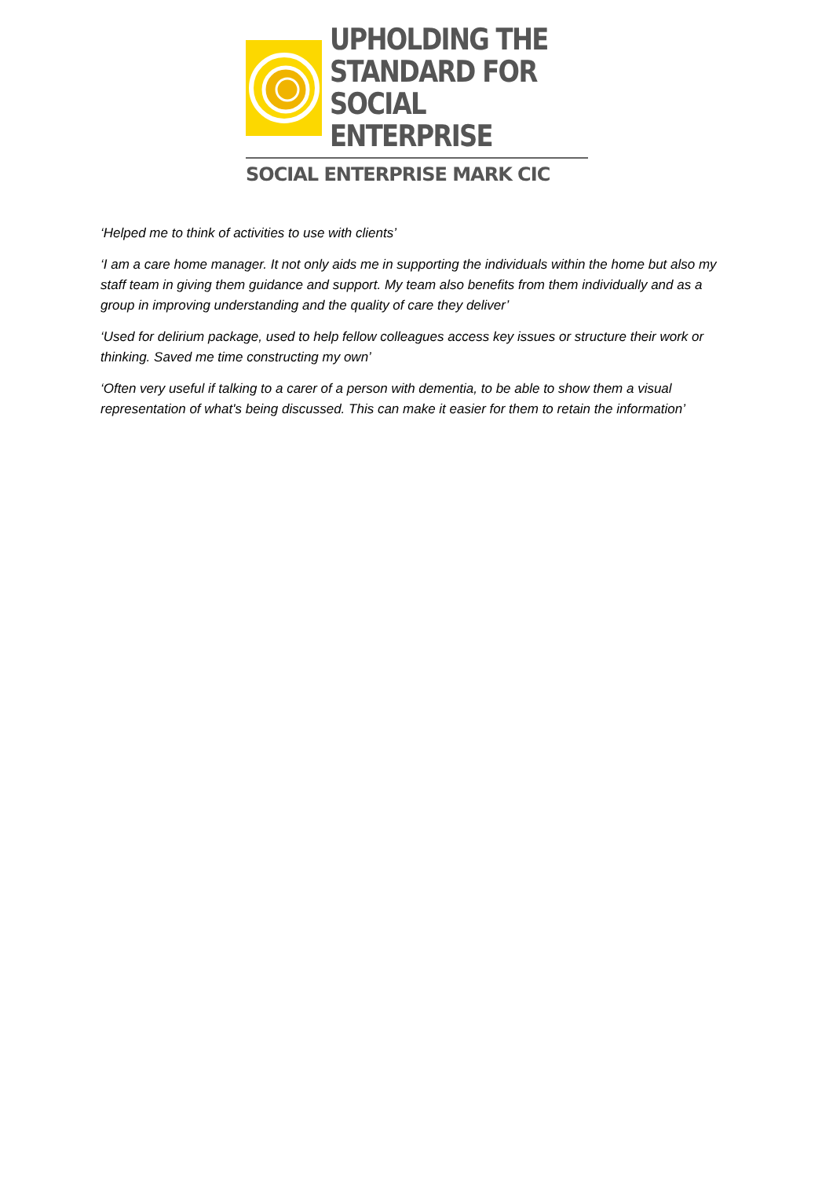UPHOLDING THE
STANDARD FOR
SOCIAL ENTERPRISE
SOCIAL ENTERPRISE MARK CIC
‘Helped me to think of activities to use with clients’
‘I am a care home manager. It not only aids me in supporting the individuals within the home but also my staff team in giving them guidance and support. My team also benefits from them individually and as a group in improving understanding and the quality of care they deliver’
‘Used for delirium package, used to help fellow colleagues access key issues or structure their work or thinking. Saved me time constructing my own’
‘Often very useful if talking to a carer of a person with dementia, to be able to show them a visual representation of what's being discussed. This can make it easier for them to retain the information’